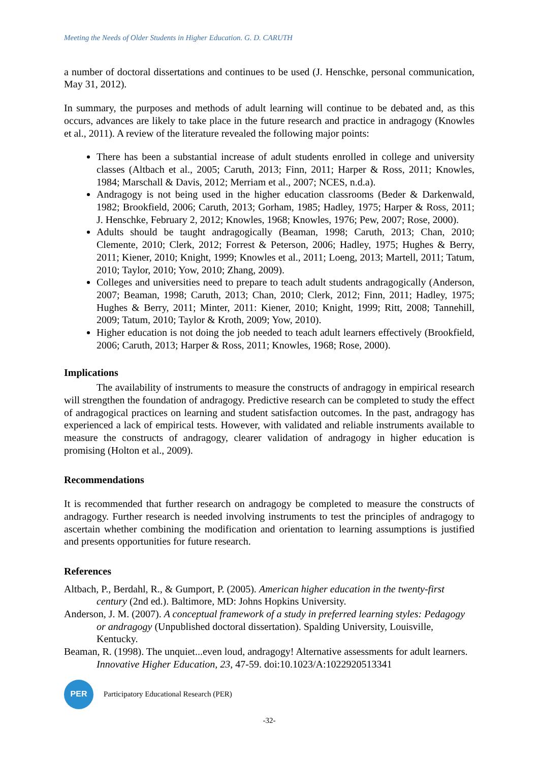Meeting the Needs of Older Students in Higher Education. G. D. CARUTH
a number of doctoral dissertations and continues to be used (J. Henschke, personal communication, May 31, 2012).
In summary, the purposes and methods of adult learning will continue to be debated and, as this occurs, advances are likely to take place in the future research and practice in andragogy (Knowles et al., 2011). A review of the literature revealed the following major points:
There has been a substantial increase of adult students enrolled in college and university classes (Altbach et al., 2005; Caruth, 2013; Finn, 2011; Harper & Ross, 2011; Knowles, 1984; Marschall & Davis, 2012; Merriam et al., 2007; NCES, n.d.a).
Andragogy is not being used in the higher education classrooms (Beder & Darkenwald, 1982; Brookfield, 2006; Caruth, 2013; Gorham, 1985; Hadley, 1975; Harper & Ross, 2011; J. Henschke, February 2, 2012; Knowles, 1968; Knowles, 1976; Pew, 2007; Rose, 2000).
Adults should be taught andragogically (Beaman, 1998; Caruth, 2013; Chan, 2010; Clemente, 2010; Clerk, 2012; Forrest & Peterson, 2006; Hadley, 1975; Hughes & Berry, 2011; Kiener, 2010; Knight, 1999; Knowles et al., 2011; Loeng, 2013; Martell, 2011; Tatum, 2010; Taylor, 2010; Yow, 2010; Zhang, 2009).
Colleges and universities need to prepare to teach adult students andragogically (Anderson, 2007; Beaman, 1998; Caruth, 2013; Chan, 2010; Clerk, 2012; Finn, 2011; Hadley, 1975; Hughes & Berry, 2011; Minter, 2011: Kiener, 2010; Knight, 1999; Ritt, 2008; Tannehill, 2009; Tatum, 2010; Taylor & Kroth, 2009; Yow, 2010).
Higher education is not doing the job needed to teach adult learners effectively (Brookfield, 2006; Caruth, 2013; Harper & Ross, 2011; Knowles, 1968; Rose, 2000).
Implications
The availability of instruments to measure the constructs of andragogy in empirical research will strengthen the foundation of andragogy. Predictive research can be completed to study the effect of andragogical practices on learning and student satisfaction outcomes. In the past, andragogy has experienced a lack of empirical tests. However, with validated and reliable instruments available to measure the constructs of andragogy, clearer validation of andragogy in higher education is promising (Holton et al., 2009).
Recommendations
It is recommended that further research on andragogy be completed to measure the constructs of andragogy. Further research is needed involving instruments to test the principles of andragogy to ascertain whether combining the modification and orientation to learning assumptions is justified and presents opportunities for future research.
References
Altbach, P., Berdahl, R., & Gumport, P. (2005). American higher education in the twenty-first century (2nd ed.). Baltimore, MD: Johns Hopkins University.
Anderson, J. M. (2007). A conceptual framework of a study in preferred learning styles: Pedagogy or andragogy (Unpublished doctoral dissertation). Spalding University, Louisville, Kentucky.
Beaman, R. (1998). The unquiet...even loud, andragogy! Alternative assessments for adult learners. Innovative Higher Education, 23, 47-59. doi:10.1023/A:1022920513341
PER
Participatory Educational Research (PER)
-32-